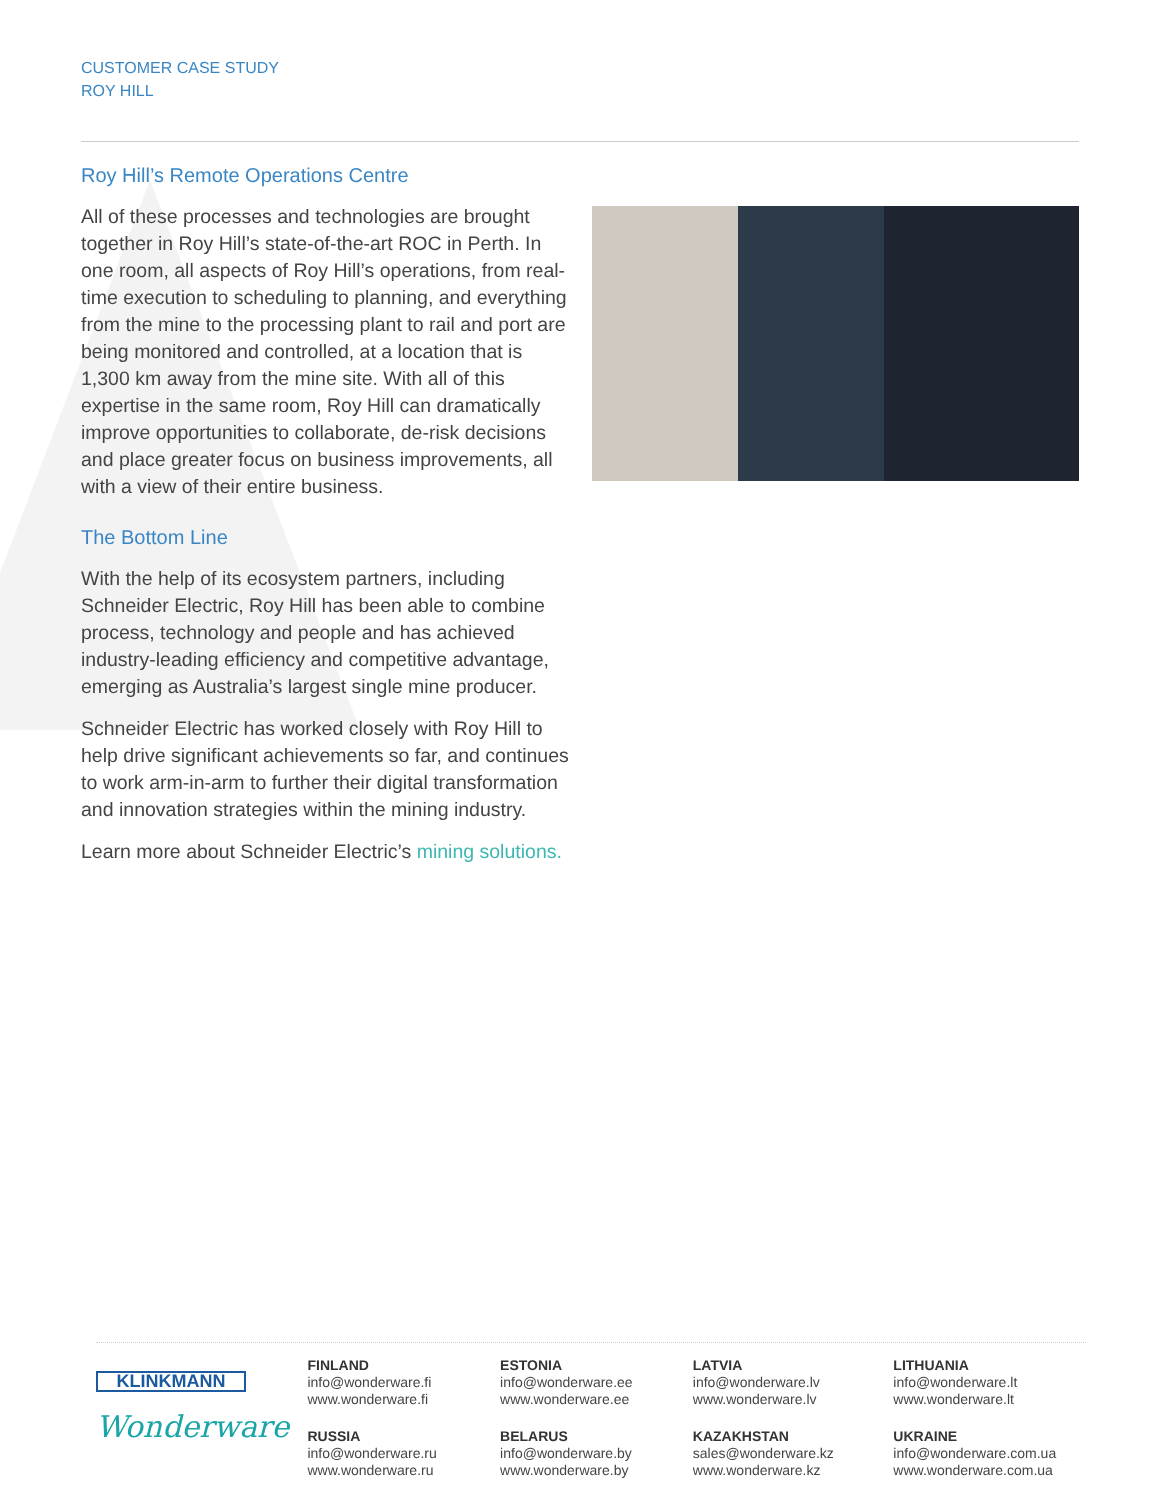CUSTOMER CASE STUDY
ROY HILL
Roy Hill’s Remote Operations Centre
All of these processes and technologies are brought together in Roy Hill’s state-of-the-art ROC in Perth. In one room, all aspects of Roy Hill’s operations, from real-time execution to scheduling to planning, and everything from the mine to the processing plant to rail and port are being monitored and controlled, at a location that is 1,300 km away from the mine site. With all of this expertise in the same room, Roy Hill can dramatically improve opportunities to collaborate, de-risk decisions and place greater focus on business improvements, all with a view of their entire business.
The Bottom Line
With the help of its ecosystem partners, including Schneider Electric, Roy Hill has been able to combine process, technology and people and has achieved industry-leading efficiency and competitive advantage, emerging as Australia’s largest single mine producer.
Schneider Electric has worked closely with Roy Hill to help drive significant achievements so far, and continues to work arm-in-arm to further their digital transformation and innovation strategies within the mining industry.
Learn more about Schneider Electric’s mining solutions.
KLINKMANN
Wonderware
FINLAND
info@wonderware.fi
www.wonderware.fi
RUSSIA
info@wonderware.ru
www.wonderware.ru
ESTONIA
info@wonderware.ee
www.wonderware.ee
BELARUS
info@wonderware.by
www.wonderware.by
LATVIA
info@wonderware.lv
www.wonderware.lv
KAZAKHSTAN
sales@wonderware.kz
www.wonderware.kz
LITHUANIA
info@wonderware.lt
www.wonderware.lt
UKRAINE
info@wonderware.com.ua
www.wonderware.com.ua